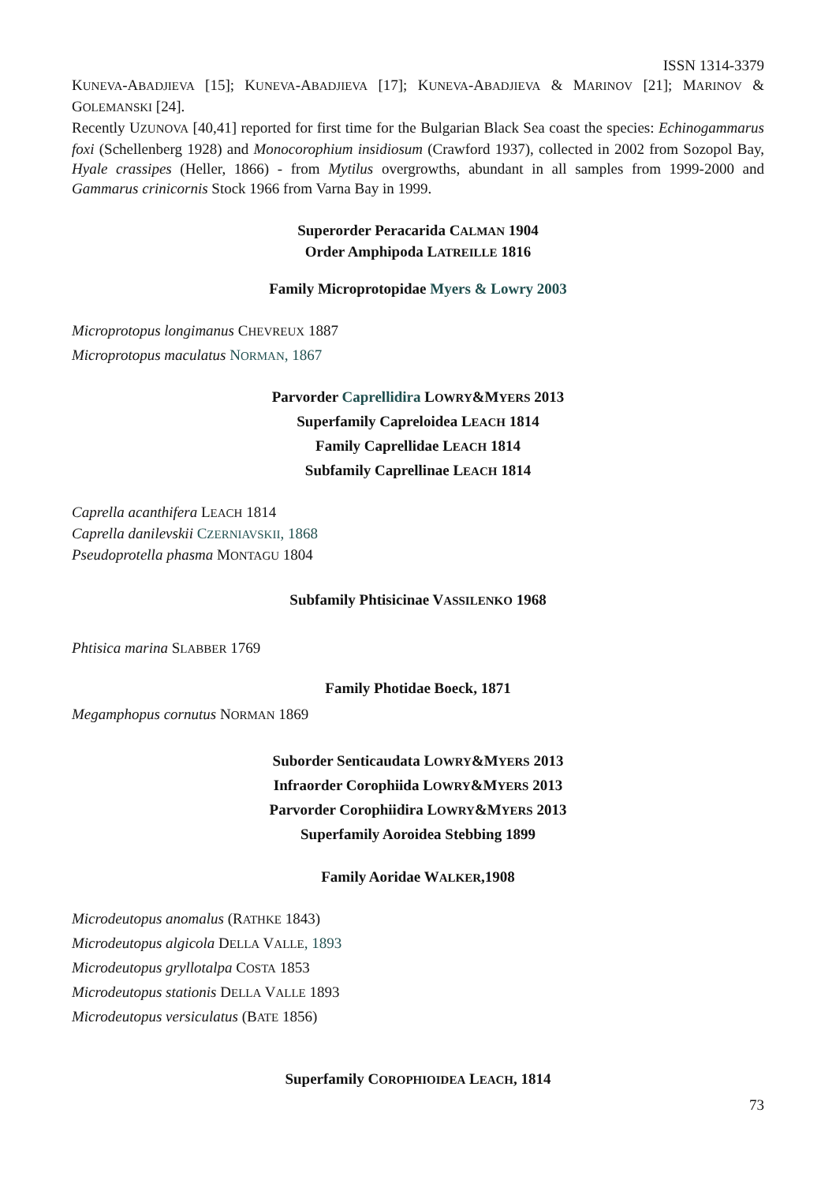ISSN 1314-3379
KUNEVA-ABADJIEVA [15]; KUNEVA-ABADJIEVA [17]; KUNEVA-ABADJIEVA & MARINOV [21]; MARINOV & GOLEMANSKI [24].
Recently UZUNOVA [40,41] reported for first time for the Bulgarian Black Sea coast the species: Echinogammarus foxi (Schellenberg 1928) and Monocorophium insidiosum (Crawford 1937), collected in 2002 from Sozopol Bay, Hyale crassipes (Heller, 1866) - from Mytilus overgrowths, abundant in all samples from 1999-2000 and Gammarus crinicornis Stock 1966 from Varna Bay in 1999.
Superorder Peracarida CALMAN 1904
Order Amphipoda LATREILLE 1816
Family Microprotopidae Myers & Lowry 2003
Microprotopus longimanus CHEVREUX 1887
Microprotopus maculatus NORMAN, 1867
Parvorder Caprellidira LOWRY&MYERS 2013
Superfamily Capreloidea LEACH 1814
Family Caprellidae LEACH 1814
Subfamily Caprellinae LEACH 1814
Caprella acanthifera LEACH 1814
Caprella danilevskii CZERNIAVSKII, 1868
Pseudoprotella phasma MONTAGU 1804
Subfamily Phtisicinae VASSILENKO 1968
Phtisica marina SLABBER 1769
Family Photidae Boeck, 1871
Megamphopus cornutus NORMAN 1869
Suborder Senticaudata LOWRY&MYERS 2013
Infraorder Corophiida LOWRY&MYERS 2013
Parvorder Corophiidira LOWRY&MYERS 2013
Superfamily Aoroidea Stebbing 1899
Family Aoridae WALKER,1908
Microdeutopus anomalus (RATHKE 1843)
Microdeutopus algicola DELLA VALLE, 1893
Microdeutopus gryllotalpa COSTA 1853
Microdeutopus stationis DELLA VALLE 1893
Microdeutopus versiculatus (BATE 1856)
Superfamily COROPHIOIDEA LEACH, 1814
73